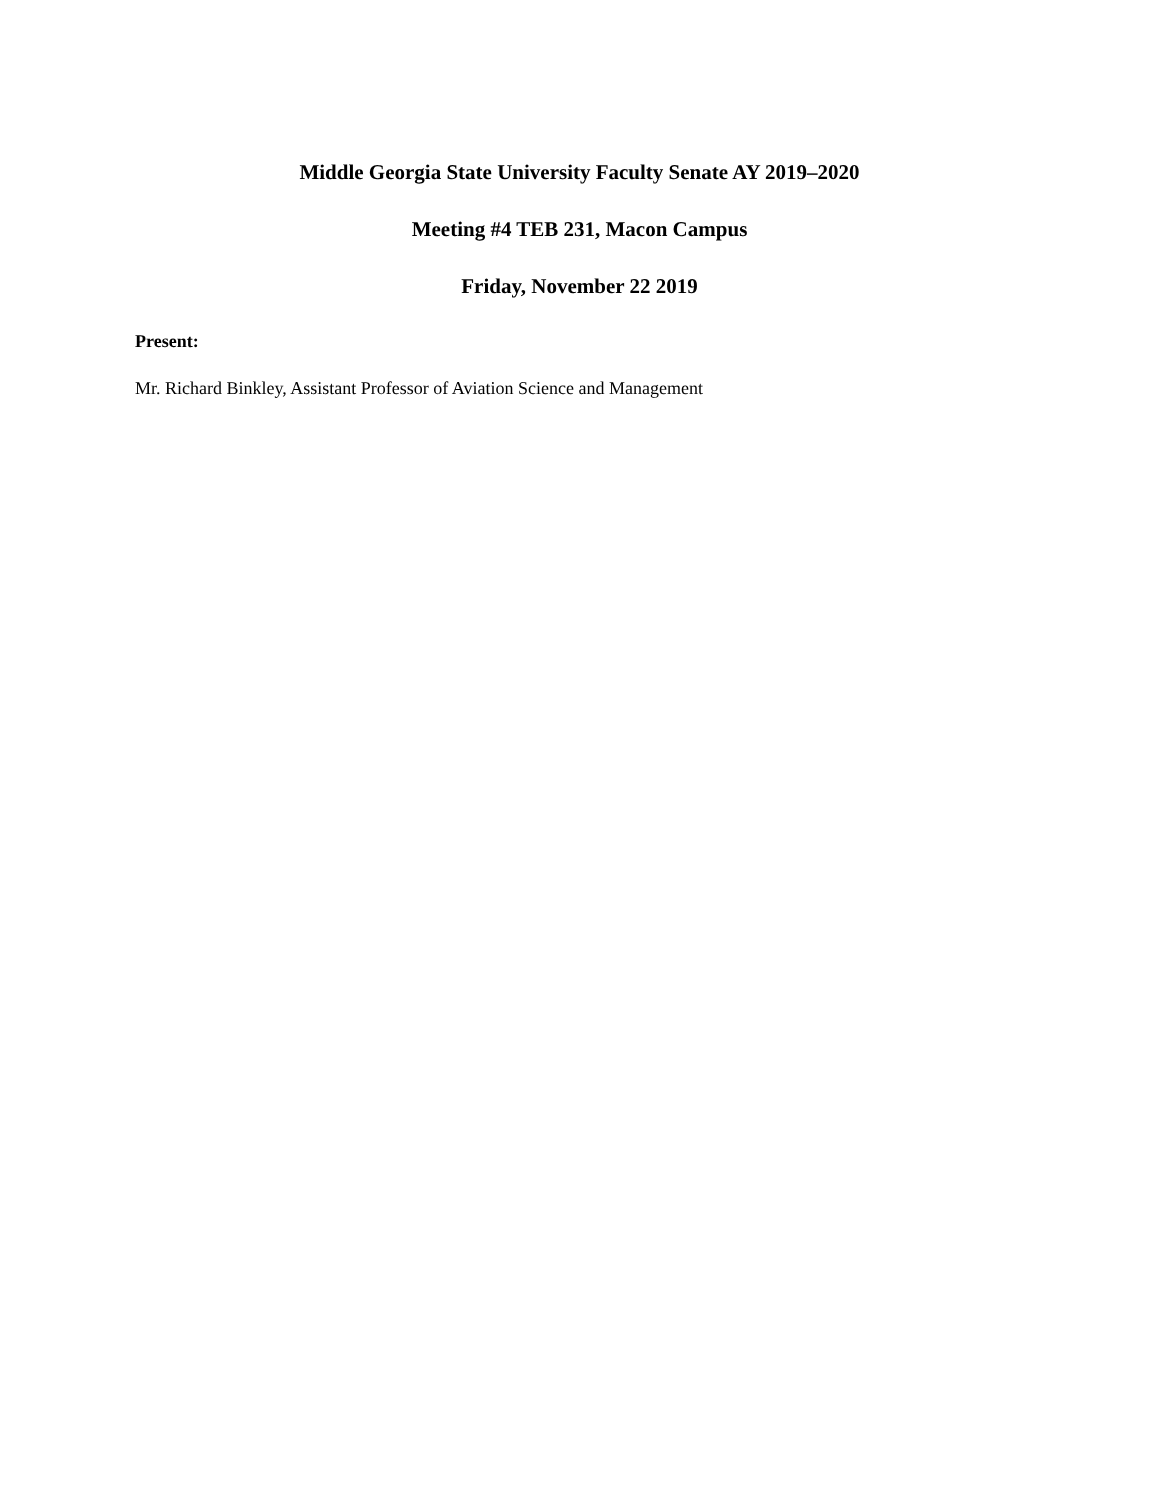Middle Georgia State University Faculty Senate AY 2019–2020
Meeting #4 TEB 231, Macon Campus
Friday, November 22 2019
Present:
Mr. Richard Binkley, Assistant Professor of Aviation Science and Management